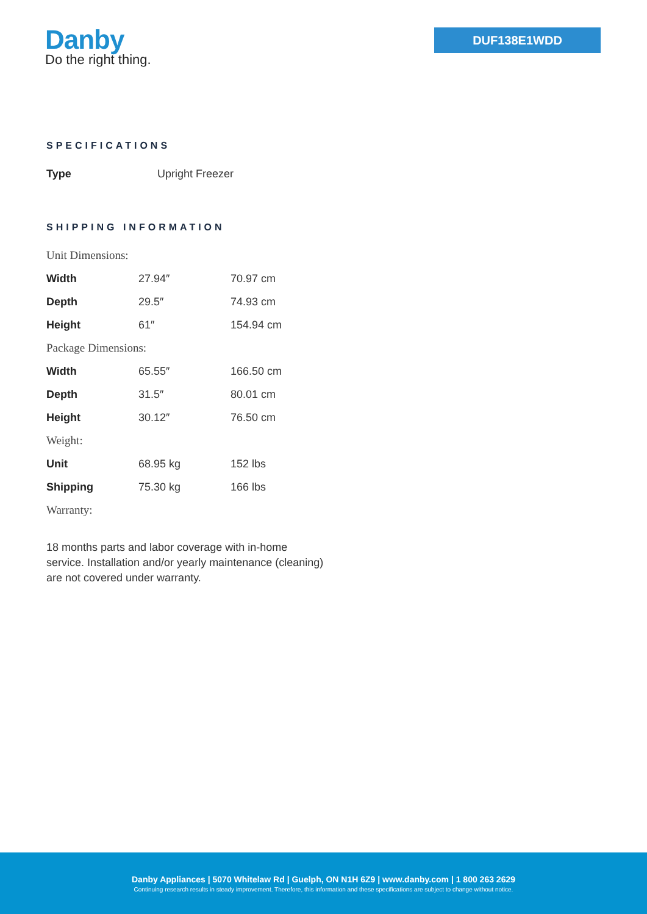Danby
Do the right thing.
DUF138E1WDD
SPECIFICATIONS
| Type | Upright Freezer |
SHIPPING INFORMATION
| Unit Dimensions: | | |
| Width | 27.94″ | 70.97 cm |
| Depth | 29.5″ | 74.93 cm |
| Height | 61″ | 154.94 cm |
| Package Dimensions: | | |
| Width | 65.55″ | 166.50 cm |
| Depth | 31.5″ | 80.01 cm |
| Height | 30.12″ | 76.50 cm |
| Weight: | | |
| Unit | 68.95 kg | 152 lbs |
| Shipping | 75.30 kg | 166 lbs |
| Warranty: | | |
18 months parts and labor coverage with in-home service. Installation and/or yearly maintenance (cleaning) are not covered under warranty.
Danby Appliances | 5070 Whitelaw Rd | Guelph, ON N1H 6Z9 | www.danby.com | 1 800 263 2629
Continuing research results in steady improvement. Therefore, this information and these specifications are subject to change without notice.